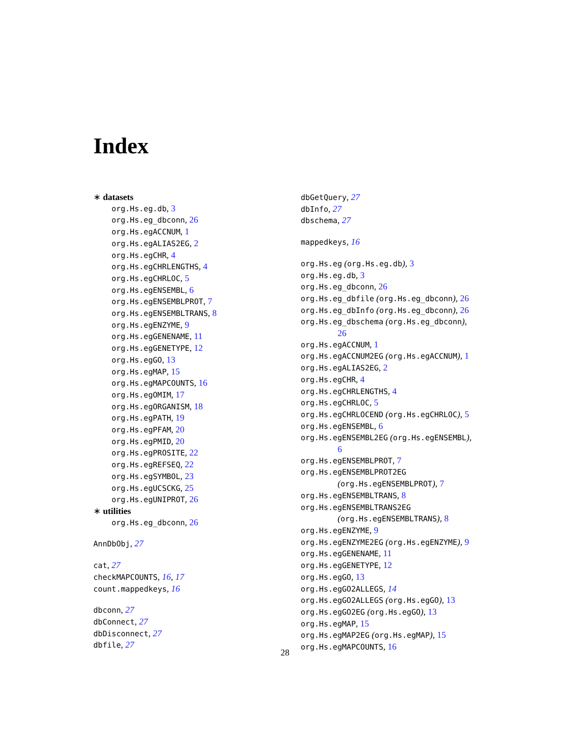Index
∗ datasets
org.Hs.eg.db, 3
org.Hs.eg_dbconn, 26
org.Hs.egACCNUM, 1
org.Hs.egALIAS2EG, 2
org.Hs.egCHR, 4
org.Hs.egCHRLENGTHS, 4
org.Hs.egCHRLOC, 5
org.Hs.egENSEMBL, 6
org.Hs.egENSEMBLPROT, 7
org.Hs.egENSEMBLTRANS, 8
org.Hs.egENZYME, 9
org.Hs.egGENENAME, 11
org.Hs.egGENETYPE, 12
org.Hs.egGO, 13
org.Hs.egMAP, 15
org.Hs.egMAPCOUNTS, 16
org.Hs.egOMIM, 17
org.Hs.egORGANISM, 18
org.Hs.egPATH, 19
org.Hs.egPFAM, 20
org.Hs.egPMID, 20
org.Hs.egPROSITE, 22
org.Hs.egREFSEQ, 22
org.Hs.egSYMBOL, 23
org.Hs.egUCSCKG, 25
org.Hs.egUNIPROT, 26
∗ utilities
org.Hs.eg_dbconn, 26
AnnDbObj, 27
cat, 27
checkMAPCOUNTS, 16, 17
count.mappedkeys, 16
dbconn, 27
dbConnect, 27
dbDisconnect, 27
dbfile, 27
dbGetQuery, 27
dbInfo, 27
dbschema, 27
mappedkeys, 16
org.Hs.eg (org.Hs.eg.db), 3
org.Hs.eg.db, 3
org.Hs.eg_dbconn, 26
org.Hs.eg_dbfile (org.Hs.eg_dbconn), 26
org.Hs.eg_dbInfo (org.Hs.eg_dbconn), 26
org.Hs.eg_dbschema (org.Hs.eg_dbconn),
26
org.Hs.egACCNUM, 1
org.Hs.egACCNUM2EG (org.Hs.egACCNUM), 1
org.Hs.egALIAS2EG, 2
org.Hs.egCHR, 4
org.Hs.egCHRLENGTHS, 4
org.Hs.egCHRLOC, 5
org.Hs.egCHRLOCEND (org.Hs.egCHRLOC), 5
org.Hs.egENSEMBL, 6
org.Hs.egENSEMBL2EG (org.Hs.egENSEMBL),
6
org.Hs.egENSEMBLPROT, 7
org.Hs.egENSEMBLPROT2EG
(org.Hs.egENSEMBLPROT), 7
org.Hs.egENSEMBLTRANS, 8
org.Hs.egENSEMBLTRANS2EG
(org.Hs.egENSEMBLTRANS), 8
org.Hs.egENZYME, 9
org.Hs.egENZYME2EG (org.Hs.egENZYME), 9
org.Hs.egGENENAME, 11
org.Hs.egGENETYPE, 12
org.Hs.egGO, 13
org.Hs.egGO2ALLEGS, 14
org.Hs.egGO2ALLEGS (org.Hs.egGO), 13
org.Hs.egGO2EG (org.Hs.egGO), 13
org.Hs.egMAP, 15
org.Hs.egMAP2EG (org.Hs.egMAP), 15
org.Hs.egMAPCOUNTS, 16
28